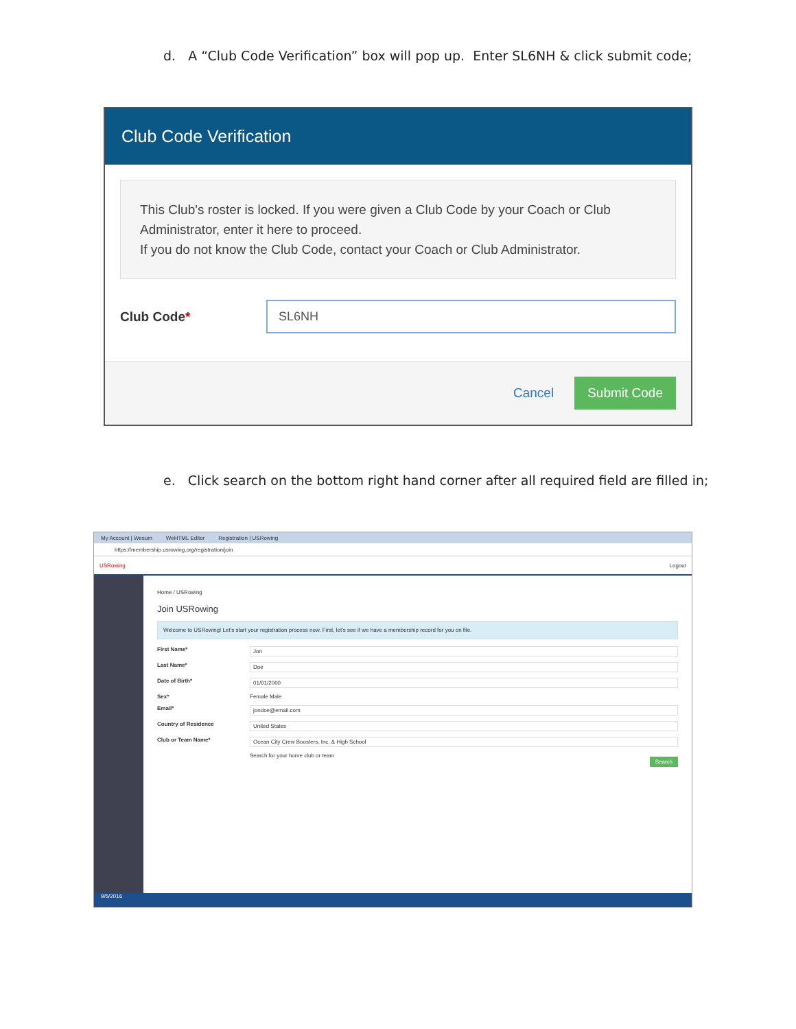d. A “Club Code Verification” box will pop up. Enter SL6NH & click submit code;
Club Code Verification
This Club's roster is locked. If you were given a Club Code by your Coach or Club Administrator, enter it here to proceed.
If you do not know the Club Code, contact your Coach or Club Administrator.
Club Code*
SL6NH
Cancel Submit Code
e. Click search on the bottom right hand corner after all required field are filled in;
My Account | Wesum WeHTML Editor Registration | USRowing
https://membership.usrowing.org/registration/join
USRowing Logout
Home / USRowing
Join USRowing
Welcome to USRowing! Let's start your registration process now. First, let's see if we have a membership record for you on file.
First Name* Jon
Last Name* Doe
Date of Birth* 01/01/2000
Sex* Female Male
Email* jondoe@email.com
Country of Residence United States
Club or Team Name* Ocean City Crew Boosters, Inc. & High School
Search for your home club or team
Search
9/5/2016